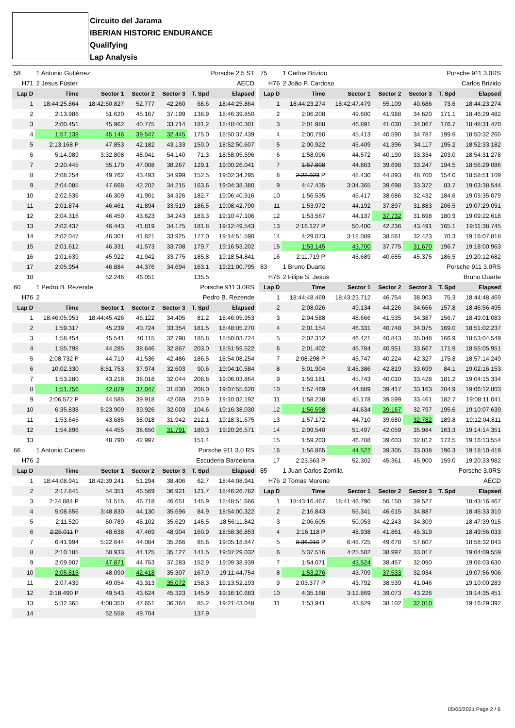Circuito del Jarama
IBERIAN HISTORIC ENDURANCE
Qualifying
Lap Analysis
| 58 | 1 Antonio Gutiérrez | | | Porsche 2.5 ST | | |
| H71 | 2 Jesus Fúster | | | AECD | | |
| Lap D | Time | Sector 1 | Sector 2 | Sector 3 | T. Spd | Elapsed |
| 1 | 18:44:25.864 | 18:42:50.827 | 52.777 | 42.260 | 68.6 | 18:44:25.864 |
| 2 | 2:13.986 | 51.620 | 45.167 | 37.199 | 138.9 | 18:46:39.850 |
| 3 | 2:00.451 | 45.962 | 40.775 | 33.714 | 181.2 | 18:48:40.301 |
| 4 | 1:57.138 | 45.146 | 39.547 | 32.445 | 175.0 | 18:50:37.439 |
| 5 | 2:13.168 P | 47.853 | 42.182 | 43.133 | 150.0 | 18:52:50.607 |
| 6 | 5:14.989 | 3:32.808 | 48.041 | 54.140 | 71.3 | 18:58:05.596 |
| 7 | 2:20.445 | 55.170 | 47.008 | 38.267 | 129.1 | 19:00:26.041 |
| 8 | 2:08.254 | 49.762 | 43.493 | 34.999 | 152.5 | 19:02:34.295 |
| 9 | 2:04.085 | 47.668 | 42.202 | 34.215 | 163.6 | 19:04:38.380 |
| 10 | 2:02.536 | 46.309 | 41.901 | 34.326 | 182.7 | 19:06:40.916 |
| 11 | 2:01.874 | 46.461 | 41.894 | 33.519 | 186.5 | 19:08:42.790 |
| 12 | 2:04.316 | 46.450 | 43.623 | 34.243 | 183.3 | 19:10:47.106 |
| 13 | 2:02.437 | 46.443 | 41.819 | 34.175 | 181.8 | 19:12:49.543 |
| 14 | 2:02.047 | 46.301 | 41.821 | 33.925 | 177.0 | 19:14:51.590 |
| 15 | 2:01.612 | 46.331 | 41.573 | 33.708 | 179.7 | 19:16:53.202 |
| 16 | 2:01.639 | 45.922 | 41.942 | 33.775 | 185.8 | 19:18:54.841 |
| 17 | 2:05.954 | 46.884 | 44.376 | 34.694 | 163.1 | 19:21:00.795 |
| 18 | | 52.246 | 46.051 | | 135.5 | |
| 60 | 1 Pedro B. Rezende | | | Porsche 911 3.0RS | | |
| H76 | 2 | | | Pedro B. Rezende | | |
| Lap D | Time | Sector 1 | Sector 2 | Sector 3 | T. Spd | Elapsed |
| 1 | 18:46:05.953 | 18:44:45.426 | 46.122 | 34.405 | 81.2 | 18:46:05.953 |
| 2 | 1:59.317 | 45.239 | 40.724 | 33.354 | 181.5 | 18:48:05.270 |
| 3 | 1:58.454 | 45.541 | 40.115 | 32.798 | 185.8 | 18:50:03.724 |
| 4 | 1:55.798 | 44.285 | 38.646 | 32.867 | 203.0 | 18:51:59.522 |
| 5 | 2:08.732 P | 44.710 | 41.536 | 42.486 | 186.5 | 18:54:08.254 |
| 6 | 10:02.330 | 8:51.753 | 37.974 | 32.603 | 90.6 | 19:04:10.584 |
| 7 | 1:53.280 | 43.218 | 38.018 | 32.044 | 208.8 | 19:06:03.864 |
| 8 | 1:51.756 | 42.879 | 37.047 | 31.830 | 208.0 | 19:07:55.620 |
| 9 | 2:06.572 P | 44.585 | 39.918 | 42.069 | 210.9 | 19:10:02.192 |
| 10 | 6:35.838 | 5:23.909 | 39.926 | 32.003 | 104.6 | 19:16:38.030 |
| 11 | 1:53.645 | 43.685 | 38.018 | 31.942 | 212.1 | 19:18:31.675 |
| 12 | 1:54.896 | 44.455 | 38.650 | 31.791 | 180.3 | 19:20:26.571 |
| 13 | | 48.790 | 42.997 | | 151.4 | |
| 66 | 1 Antonio Cubero | | | Porsche 911 3.0 RS | | |
| H76 | 2 | | | Escuderia Barcelona | | |
| Lap D | Time | Sector 1 | Sector 2 | Sector 3 | T. Spd | Elapsed |
| 1 | 18:44:08.941 | 18:42:39.241 | 51.294 | 38.406 | 62.7 | 18:44:08.941 |
| 2 | 2:17.841 | 54.351 | 46.569 | 36.921 | 121.7 | 18:46:26.782 |
| 3 | 2:24.884 P | 51.515 | 46.718 | 46.651 | 145.9 | 18:48:51.666 |
| 4 | 5:08.656 | 3:48.830 | 44.130 | 35.696 | 84.9 | 18:54:00.322 |
| 5 | 2:11.520 | 50.789 | 45.102 | 35.629 | 145.5 | 18:56:11.842 |
| 6 | 2:25.011 P | 48.638 | 47.469 | 48.904 | 160.9 | 18:58:36.853 |
| 7 | 6:41.994 | 5:22.644 | 44.084 | 35.266 | 85.6 | 19:05:18.847 |
| 8 | 2:10.185 | 50.933 | 44.125 | 35.127 | 141.5 | 19:07:29.032 |
| 9 | 2:09.907 | 47.871 | 44.753 | 37.283 | 152.9 | 19:09:38.939 |
| 10 | 2:05.815 | 48.090 | 42.418 | 35.307 | 167.9 | 19:11:44.754 |
| 11 | 2:07.439 | 49.054 | 43.313 | 35.072 | 158.3 | 19:13:52.193 |
| 12 | 2:18.490 P | 49.543 | 43.624 | 45.323 | 145.9 | 19:16:10.683 |
| 13 | 5:32.365 | 4:08.350 | 47.651 | 36.364 | 85.2 | 19:21:43.048 |
| 14 | | 52.558 | 49.704 | | 137.9 | |
| 75 | 1 Carlos Brizido | | | Porsche 911 3.0RS | | |
| H76 | 2 João P. Cardoso | | | Carlos Brizido | | |
| Lap D | Time | Sector 1 | Sector 2 | Sector 3 | T. Spd | Elapsed |
| 1 | 18:44:23.274 | 18:42:47.479 | 55.109 | 40.686 | 73.6 | 18:44:23.274 |
| 2 | 2:06.208 | 49.600 | 41.988 | 34.620 | 171.1 | 18:46:29.482 |
| 3 | 2:01.988 | 46.891 | 41.030 | 34.067 | 176.7 | 18:48:31.470 |
| 4 | 2:00.790 | 45.413 | 40.590 | 34.787 | 199.6 | 18:50:32.260 |
| 5 | 2:00.922 | 45.409 | 41.396 | 34.117 | 195.2 | 18:52:33.182 |
| 6 | 1:58.096 | 44.572 | 40.190 | 33.334 | 203.0 | 18:54:31.278 |
| 7 | 1:57.808 | 44.863 | 39.698 | 33.247 | 194.5 | 18:56:29.086 |
| 8 | 2:22.023 P | 48.430 | 44.893 | 48.700 | 154.0 | 18:58:51.109 |
| 9 | 4:47.435 | 3:34.365 | 39.698 | 33.372 | 83.7 | 19:03:38.544 |
| 10 | 1:56.535 | 45.417 | 38.686 | 32.432 | 184.6 | 19:05:35.079 |
| 11 | 1:53.972 | 44.192 | 37.897 | 31.883 | 206.5 | 19:07:29.051 |
| 12 | 1:53.567 | 44.137 | 37.732 | 31.698 | 180.9 | 19:09:22.618 |
| 13 | 2:16.127 P | 50.400 | 42.236 | 43.491 | 165.1 | 19:11:38.745 |
| 14 | 4:29.073 | 3:18.089 | 38.561 | 32.423 | 70.3 | 19:16:07.818 |
| 15 | 1:53.145 | 43.700 | 37.775 | 31.670 | 196.7 | 19:18:00.963 |
| 16 | 2:11.719 P | 45.689 | 40.655 | 45.375 | 186.5 | 19:20:12.682 |
| 83 | 1 Bruno Duarte | | | Porsche 911 3.0RS | | |
| H76 | 2 Filipe S. Jesus | | | Bruno Duarte | | |
| Lap D | Time | Sector 1 | Sector 2 | Sector 3 | T. Spd | Elapsed |
| 1 | 18:44:48.469 | 18:43:23.712 | 46.754 | 38.003 | 75.3 | 18:44:48.469 |
| 2 | 2:08.026 | 49.134 | 44.226 | 34.666 | 157.8 | 18:46:56.495 |
| 3 | 2:04.588 | 48.666 | 41.535 | 34.387 | 156.7 | 18:49:01.083 |
| 4 | 2:01.154 | 46.331 | 40.748 | 34.075 | 169.0 | 18:51:02.237 |
| 5 | 2:02.312 | 46.421 | 40.843 | 35.048 | 166.9 | 18:53:04.549 |
| 6 | 2:01.402 | 46.784 | 40.951 | 33.667 | 171.9 | 18:55:05.951 |
| 7 | 2:08.298 P | 45.747 | 40.224 | 42.327 | 175.8 | 18:57:14.249 |
| 8 | 5:01.904 | 3:45.386 | 42.819 | 33.699 | 84.1 | 19:02:16.153 |
| 9 | 1:59.181 | 45.743 | 40.010 | 33.428 | 181.2 | 19:04:15.334 |
| 10 | 1:57.469 | 44.889 | 39.417 | 33.163 | 204.9 | 19:06:12.803 |
| 11 | 1:58.238 | 45.178 | 39.599 | 33.461 | 182.7 | 19:08:11.041 |
| 12 | 1:56.598 | 44.634 | 39.167 | 32.797 | 195.6 | 19:10:07.639 |
| 13 | 1:57.172 | 44.710 | 39.680 | 32.782 | 189.8 | 19:12:04.811 |
| 14 | 2:09.540 | 51.497 | 42.059 | 35.984 | 163.3 | 19:14:14.351 |
| 15 | 1:59.203 | 46.788 | 39.603 | 32.812 | 172.5 | 19:16:13.554 |
| 16 | 1:56.865 | 44.522 | 39.305 | 33.038 | 196.3 | 19:18:10.419 |
| 17 | 2:23.563 P | 52.302 | 45.361 | 45.900 | 159.0 | 19:20:33.982 |
| 85 | 1 Juan Carlos Zorrilla | | | Porsche 3.0RS | | |
| H76 | 2 Tomas Moreno | | | AECD | | |
| Lap D | Time | Sector 1 | Sector 2 | Sector 3 | T. Spd | Elapsed |
| 1 | 18:43:16.467 | 18:41:46.790 | 50.150 | 39.527 | | 18:43:16.467 |
| 2 | 2:16.843 | 55.341 | 46.615 | 34.887 | | 18:45:33.310 |
| 3 | 2:06.605 | 50.053 | 42.243 | 34.309 | | 18:47:39.915 |
| 4 | 2:16.118 P | 48.938 | 41.861 | 45.319 | | 18:49:56.033 |
| 5 | 8:36.010 P | 6:48.725 | 49.678 | 57.607 | | 18:58:32.043 |
| 6 | 5:37.516 | 4:25.502 | 38.997 | 33.017 | | 19:04:09.559 |
| 7 | 1:54.071 | 43.524 | 38.457 | 32.090 | | 19:06:03.630 |
| 8 | 1:53.276 | 43.709 | 37.533 | 32.034 | | 19:07:56.906 |
| 9 | 2:03.377 P | 43.792 | 38.539 | 41.046 | | 19:10:00.283 |
| 10 | 4:35.168 | 3:12.869 | 39.073 | 43.226 | | 19:14:35.451 |
| 11 | 1:53.941 | 43.829 | 38.102 | 32.010 | | 19:16:29.392 |
05/06/2021 Page 2 / 6